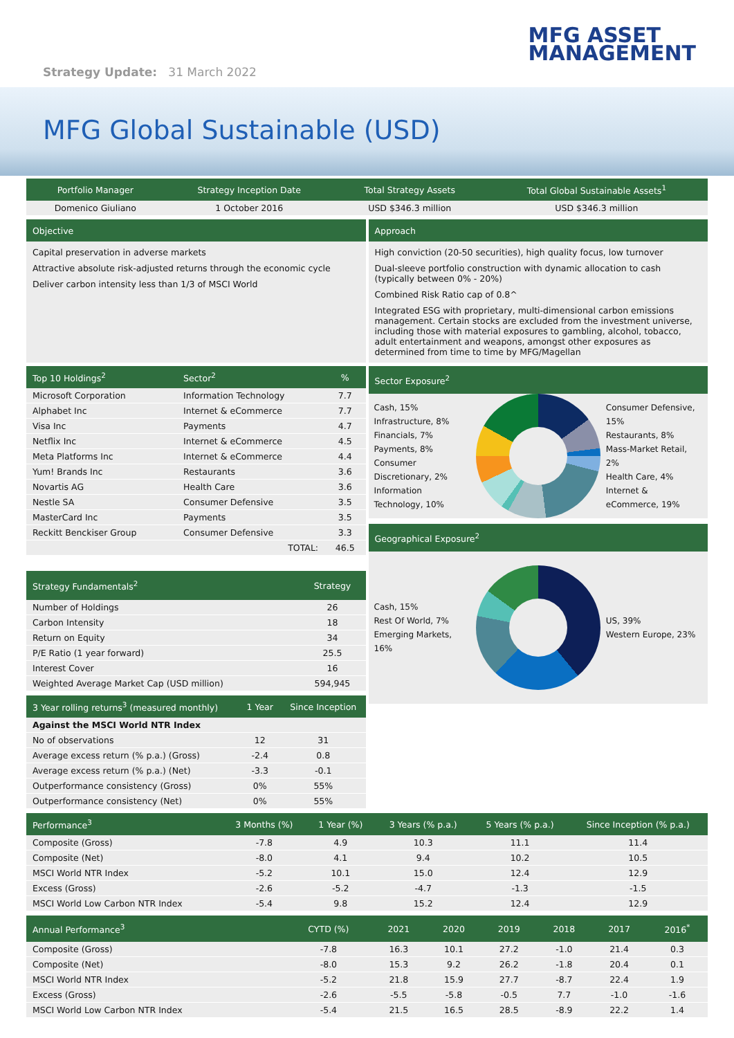Strategy Update: 31 March 2022
MFG ASSET
MANAGEMENT
MFG Global Sustainable (USD)
| Portfolio Manager | Strategy Inception Date | Total Strategy Assets | Total Global Sustainable Assets<sup>1</sup> |
| --- | --- | --- | --- |
| Domenico Giuliano | 1 October 2016 | USD $346.3 million | USD $346.3 million |
| Objective |
| --- |
Capital preservation in adverse markets
Attractive absolute risk-adjusted returns through the economic cycle
Deliver carbon intensity less than 1/3 of MSCI World
| Approach |
| --- |
High conviction (20-50 securities), high quality focus, low turnover
Dual-sleeve portfolio construction with dynamic allocation to cash (typically between 0% - 20%)
Combined Risk Ratio cap of 0.8^
Integrated ESG with proprietary, multi-dimensional carbon emissions management. Certain stocks are excluded from the investment universe, including those with material exposures to gambling, alcohol, tobacco, adult entertainment and weapons, amongst other exposures as determined from time to time by MFG/Magellan
| Top 10 Holdings<sup>2</sup> | Sector<sup>2</sup> | % |
| --- | --- | --- |
| Microsoft Corporation | Information Technology | 7.7 |
| Alphabet Inc | Internet & eCommerce | 7.7 |
| Visa Inc | Payments | 4.7 |
| Netflix Inc | Internet & eCommerce | 4.5 |
| Meta Platforms Inc | Internet & eCommerce | 4.4 |
| Yum! Brands Inc | Restaurants | 3.6 |
| Novartis AG | Health Care | 3.6 |
| Nestle SA | Consumer Defensive | 3.5 |
| MasterCard Inc | Payments | 3.5 |
| Reckitt Benckiser Group | Consumer Defensive | 3.3 |
| | TOTAL: | 46.5 |
| Strategy Fundamentals<sup>2</sup> | Strategy |
| --- | --- |
| Number of Holdings | 26 |
| Carbon Intensity | 18 |
| Return on Equity | 34 |
| P/E Ratio (1 year forward) | 25.5 |
| Interest Cover | 16 |
| Weighted Average Market Cap (USD million) | 594,945 |
| 3 Year rolling returns<sup>3</sup> (measured monthly) | 1 Year | Since Inception |
| --- | --- | --- |
| Against the MSCI World NTR Index | | |
| No of observations | 12 | 31 |
| Average excess return (% p.a.) (Gross) | -2.4 | 0.8 |
| Average excess return (% p.a.) (Net) | -3.3 | -0.1 |
| Outperformance consistency (Gross) | 0% | 55% |
| Outperformance consistency (Net) | 0% | 55% |
| Sector Exposure<sup>2</sup> |
| --- |
Cash, 15%
Infrastructure, 8%
Financials, 7%
Payments, 8%
Consumer Discretionary, 2%
Information Technology, 10%
Consumer Defensive, 15%
Restaurants, 8%
Mass-Market Retail, 2%
Health Care, 4%
Internet & eCommerce, 19%
| Geographical Exposure<sup>2</sup> |
| --- |
Cash, 15%
Rest Of World, 7%
Emerging Markets, 16%
US, 39%
Western Europe, 23%
| Performance<sup>3</sup> | 3 Months (%) | 1 Year (%) | 3 Years (% p.a.) | 5 Years (% p.a.) | Since Inception (% p.a.) |
| --- | --- | --- | --- | --- | --- |
| Composite (Gross) | -7.8 | 4.9 | 10.3 | 11.1 | 11.4 |
| Composite (Net) | -8.0 | 4.1 | 9.4 | 10.2 | 10.5 |
| MSCI World NTR Index | -5.2 | 10.1 | 15.0 | 12.4 | 12.9 |
| Excess (Gross) | -2.6 | -5.2 | -4.7 | -1.3 | -1.5 |
| MSCI World Low Carbon NTR Index | -5.4 | 9.8 | 15.2 | 12.4 | 12.9 |
| Annual Performance<sup>3</sup> | CYTD (%) | 2021 | 2020 | 2019 | 2018 | 2017 | 2016<sup>*</sup> |
| --- | --- | --- | --- | --- | --- | --- | --- |
| Composite (Gross) | -7.8 | 16.3 | 10.1 | 27.2 | -1.0 | 21.4 | 0.3 |
| Composite (Net) | -8.0 | 15.3 | 9.2 | 26.2 | -1.8 | 20.4 | 0.1 |
| MSCI World NTR Index | -5.2 | 21.8 | 15.9 | 27.7 | -8.7 | 22.4 | 1.9 |
| Excess (Gross) | -2.6 | -5.5 | -5.8 | -0.5 | 7.7 | -1.0 | -1.6 |
| MSCI World Low Carbon NTR Index | -5.4 | 21.5 | 16.5 | 28.5 | -8.9 | 22.2 | 1.4 |